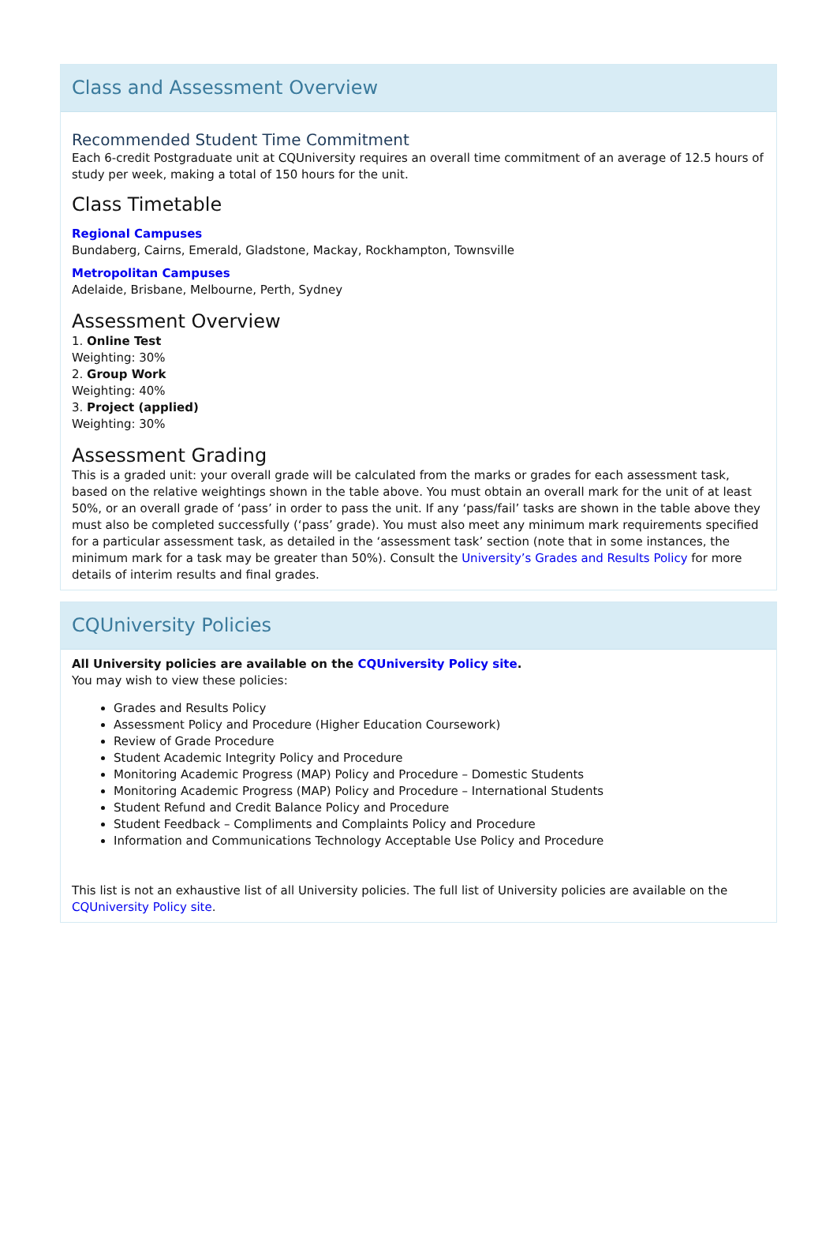Class and Assessment Overview
Recommended Student Time Commitment
Each 6-credit Postgraduate unit at CQUniversity requires an overall time commitment of an average of 12.5 hours of study per week, making a total of 150 hours for the unit.
Class Timetable
Regional Campuses
Bundaberg, Cairns, Emerald, Gladstone, Mackay, Rockhampton, Townsville
Metropolitan Campuses
Adelaide, Brisbane, Melbourne, Perth, Sydney
Assessment Overview
1. Online Test
Weighting: 30%
2. Group Work
Weighting: 40%
3. Project (applied)
Weighting: 30%
Assessment Grading
This is a graded unit: your overall grade will be calculated from the marks or grades for each assessment task, based on the relative weightings shown in the table above. You must obtain an overall mark for the unit of at least 50%, or an overall grade of ‘pass’ in order to pass the unit. If any ‘pass/fail’ tasks are shown in the table above they must also be completed successfully (‘pass’ grade). You must also meet any minimum mark requirements specified for a particular assessment task, as detailed in the ‘assessment task’ section (note that in some instances, the minimum mark for a task may be greater than 50%). Consult the University’s Grades and Results Policy for more details of interim results and final grades.
CQUniversity Policies
All University policies are available on the CQUniversity Policy site.
You may wish to view these policies:
Grades and Results Policy
Assessment Policy and Procedure (Higher Education Coursework)
Review of Grade Procedure
Student Academic Integrity Policy and Procedure
Monitoring Academic Progress (MAP) Policy and Procedure – Domestic Students
Monitoring Academic Progress (MAP) Policy and Procedure – International Students
Student Refund and Credit Balance Policy and Procedure
Student Feedback – Compliments and Complaints Policy and Procedure
Information and Communications Technology Acceptable Use Policy and Procedure
This list is not an exhaustive list of all University policies. The full list of University policies are available on the CQUniversity Policy site.